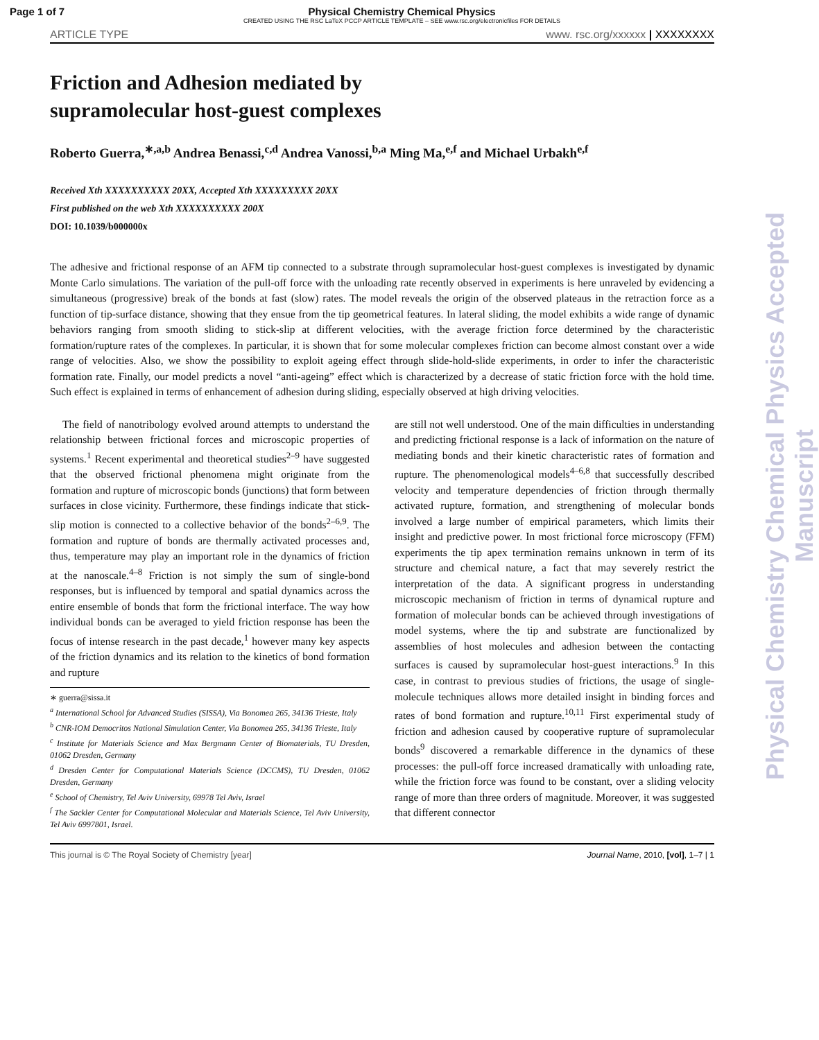Page 1 of 7
Physical Chemistry Chemical Physics
CREATED USING THE RSC LaTeX PCCP ARTICLE TEMPLATE – SEE www.rsc.org/electronicfiles FOR DETAILS
ARTICLE TYPE www. rsc.org/xxxxxx | XXXXXXXX
Friction and Adhesion mediated by
supramolecular host-guest complexes
Roberto Guerra,<sup>∗,a,b</sup> Andrea Benassi,<sup>c,d</sup> Andrea Vanossi,<sup>b,a</sup> Ming Ma,<sup>e,f</sup> and Michael Urbakh<sup>e,f</sup>
Received Xth XXXXXXXXXX 20XX, Accepted Xth XXXXXXXXX 20XX
First published on the web Xth XXXXXXXXXX 200X
DOI: 10.1039/b000000x
The adhesive and frictional response of an AFM tip connected to a substrate through supramolecular host-guest complexes is investigated by dynamic Monte Carlo simulations. The variation of the pull-off force with the unloading rate recently observed in experiments is here unraveled by evidencing a simultaneous (progressive) break of the bonds at fast (slow) rates. The model reveals the origin of the observed plateaus in the retraction force as a function of tip-surface distance, showing that they ensue from the tip geometrical features. In lateral sliding, the model exhibits a wide range of dynamic behaviors ranging from smooth sliding to stick-slip at different velocities, with the average friction force determined by the characteristic formation/rupture rates of the complexes. In particular, it is shown that for some molecular complexes friction can become almost constant over a wide range of velocities. Also, we show the possibility to exploit ageing effect through slide-hold-slide experiments, in order to infer the characteristic formation rate. Finally, our model predicts a novel “anti-ageing” effect which is characterized by a decrease of static friction force with the hold time. Such effect is explained in terms of enhancement of adhesion during sliding, especially observed at high driving velocities.
The field of nanotribology evolved around attempts to understand the relationship between frictional forces and microscopic properties of systems.<sup>1</sup> Recent experimental and theoretical studies<sup>2–9</sup> have suggested that the observed frictional phenomena might originate from the formation and rupture of microscopic bonds (junctions) that form between surfaces in close vicinity. Furthermore, these findings indicate that stick-slip motion is connected to a collective behavior of the bonds<sup>2–6,9</sup>. The formation and rupture of bonds are thermally activated processes and, thus, temperature may play an important role in the dynamics of friction at the nanoscale.<sup>4–8</sup> Friction is not simply the sum of single-bond responses, but is influenced by temporal and spatial dynamics across the entire ensemble of bonds that form the frictional interface. The way how individual bonds can be averaged to yield friction response has been the focus of intense research in the past decade,<sup>1</sup> however many key aspects of the friction dynamics and its relation to the kinetics of bond formation and rupture
∗ guerra@sissa.it
<sup>a</sup> International School for Advanced Studies (SISSA), Via Bonomea 265, 34136 Trieste, Italy
<sup>b</sup> CNR-IOM Democritos National Simulation Center, Via Bonomea 265, 34136 Trieste, Italy
<sup>c</sup> Institute for Materials Science and Max Bergmann Center of Biomaterials, TU Dresden, 01062 Dresden, Germany
<sup>d</sup> Dresden Center for Computational Materials Science (DCCMS), TU Dresden, 01062 Dresden, Germany
<sup>e</sup> School of Chemistry, Tel Aviv University, 69978 Tel Aviv, Israel
<sup>f</sup> The Sackler Center for Computational Molecular and Materials Science, Tel Aviv University, Tel Aviv 6997801, Israel.
are still not well understood. One of the main difficulties in understanding and predicting frictional response is a lack of information on the nature of mediating bonds and their kinetic characteristic rates of formation and rupture. The phenomenological models<sup>4–6,8</sup> that successfully described velocity and temperature dependencies of friction through thermally activated rupture, formation, and strengthening of molecular bonds involved a large number of empirical parameters, which limits their insight and predictive power. In most frictional force microscopy (FFM) experiments the tip apex termination remains unknown in term of its structure and chemical nature, a fact that may severely restrict the interpretation of the data. A significant progress in understanding microscopic mechanism of friction in terms of dynamical rupture and formation of molecular bonds can be achieved through investigations of model systems, where the tip and substrate are functionalized by assemblies of host molecules and adhesion between the contacting surfaces is caused by supramolecular host-guest interactions.<sup>9</sup> In this case, in contrast to previous studies of frictions, the usage of single-molecule techniques allows more detailed insight in binding forces and rates of bond formation and rupture.<sup>10,11</sup> First experimental study of friction and adhesion caused by cooperative rupture of supramolecular bonds<sup>9</sup> discovered a remarkable difference in the dynamics of these processes: the pull-off force increased dramatically with unloading rate, while the friction force was found to be constant, over a sliding velocity range of more than three orders of magnitude. Moreover, it was suggested that different connector
This journal is © The Royal Society of Chemistry [year] Journal Name, 2010, [vol], 1–7 | 1
Physical Chemistry Chemical Physics Accepted Manuscript